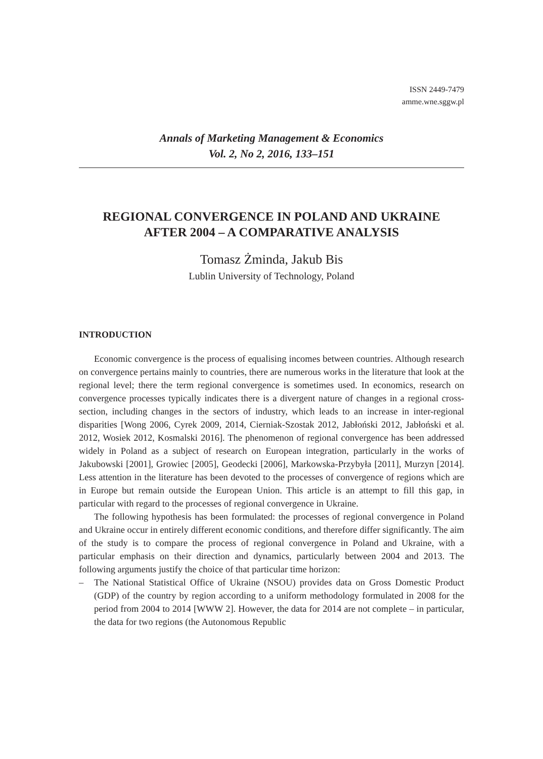ISSN 2449-7479
amme.wne.sggw.pl
Annals of Marketing Management & Economics
Vol. 2, No 2, 2016, 133–151
REGIONAL CONVERGENCE IN POLAND AND UKRAINE
AFTER 2004 – A COMPARATIVE ANALYSIS
Tomasz Żminda, Jakub Bis
Lublin University of Technology, Poland
INTRODUCTION
Economic convergence is the process of equalising incomes between countries. Although research on convergence pertains mainly to countries, there are numerous works in the literature that look at the regional level; there the term regional convergence is sometimes used. In economics, research on convergence processes typically indicates there is a divergent nature of changes in a regional cross-section, including changes in the sectors of industry, which leads to an increase in inter-regional disparities [Wong 2006, Cyrek 2009, 2014, Cierniak-Szostak 2012, Jabłoński 2012, Jabłoński et al. 2012, Wosiek 2012, Kosmalski 2016]. The phenomenon of regional convergence has been addressed widely in Poland as a subject of research on European integration, particularly in the works of Jakubowski [2001], Growiec [2005], Geodecki [2006], Markowska-Przybyła [2011], Murzyn [2014]. Less attention in the literature has been devoted to the processes of convergence of regions which are in Europe but remain outside the European Union. This article is an attempt to fill this gap, in particular with regard to the processes of regional convergence in Ukraine.
The following hypothesis has been formulated: the processes of regional convergence in Poland and Ukraine occur in entirely different economic conditions, and therefore differ significantly. The aim of the study is to compare the process of regional convergence in Poland and Ukraine, with a particular emphasis on their direction and dynamics, particularly between 2004 and 2013. The following arguments justify the choice of that particular time horizon:
– The National Statistical Office of Ukraine (NSOU) provides data on Gross Domestic Product (GDP) of the country by region according to a uniform methodology formulated in 2008 for the period from 2004 to 2014 [WWW 2]. However, the data for 2014 are not complete – in particular, the data for two regions (the Autonomous Republic